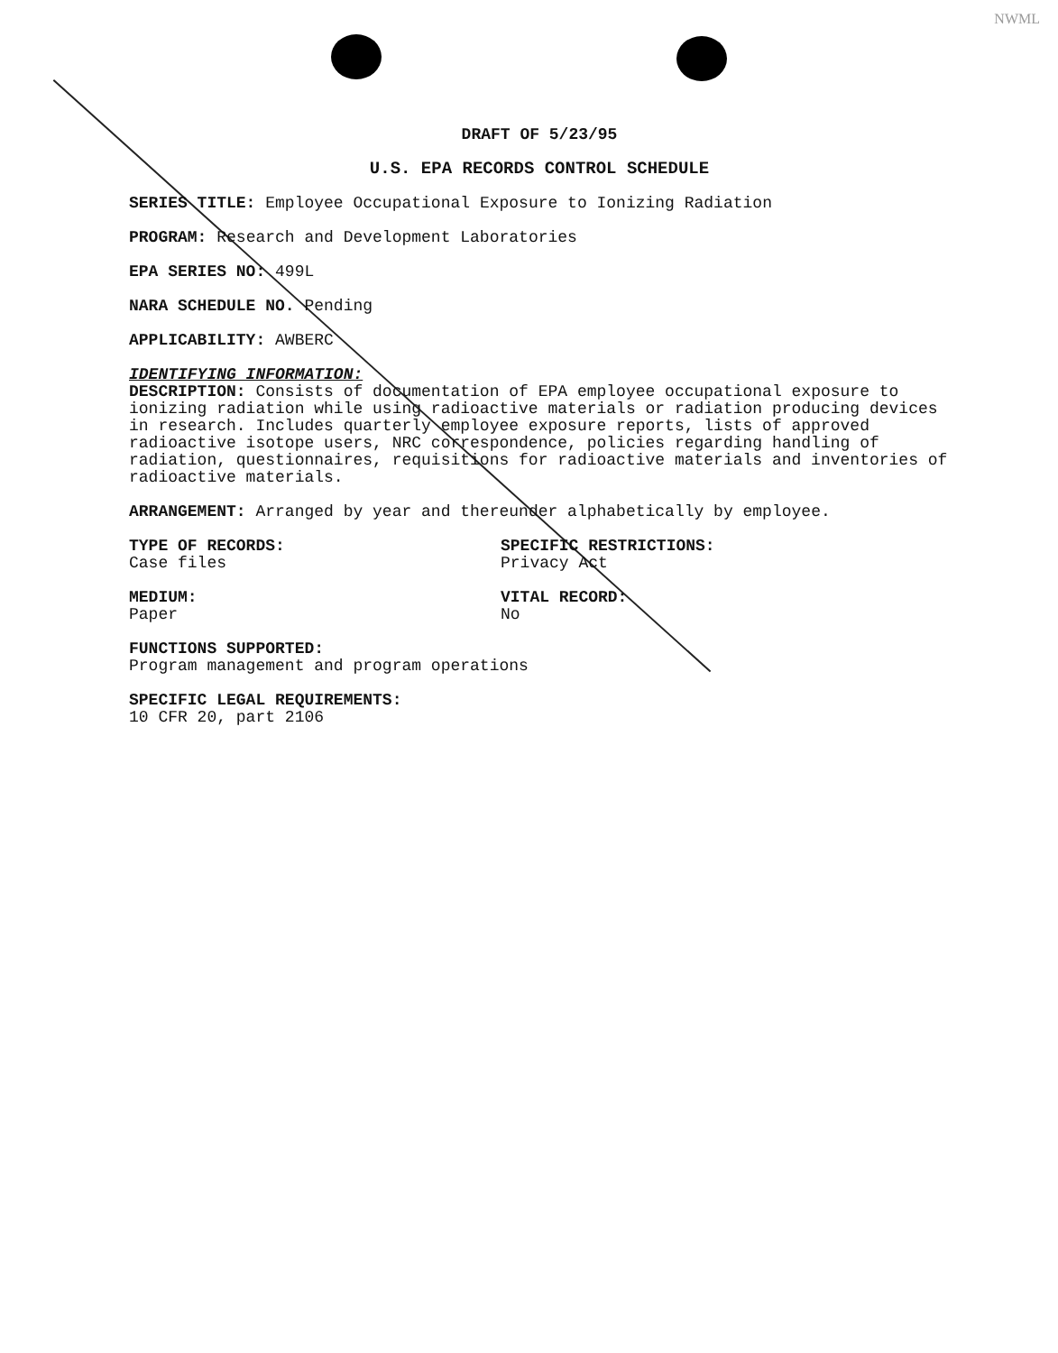NWML
DRAFT OF 5/23/95
U.S. EPA RECORDS CONTROL SCHEDULE
SERIES TITLE: Employee Occupational Exposure to Ionizing Radiation
PROGRAM: Research and Development Laboratories
EPA SERIES NO: 499L
NARA SCHEDULE NO. Pending
APPLICABILITY: AWBERC
IDENTIFYING INFORMATION:
DESCRIPTION: Consists of documentation of EPA employee occupational exposure to ionizing radiation while using radioactive materials or radiation producing devices in research. Includes quarterly employee exposure reports, lists of approved radioactive isotope users, NRC correspondence, policies regarding handling of radiation, questionnaires, requisitions for radioactive materials and inventories of radioactive materials.
ARRANGEMENT: Arranged by year and thereunder alphabetically by employee.
TYPE OF RECORDS:
Case files
SPECIFIC RESTRICTIONS:
Privacy Act
MEDIUM:
Paper
VITAL RECORD:
No
FUNCTIONS SUPPORTED:
Program management and program operations
SPECIFIC LEGAL REQUIREMENTS:
10 CFR 20, part 2106